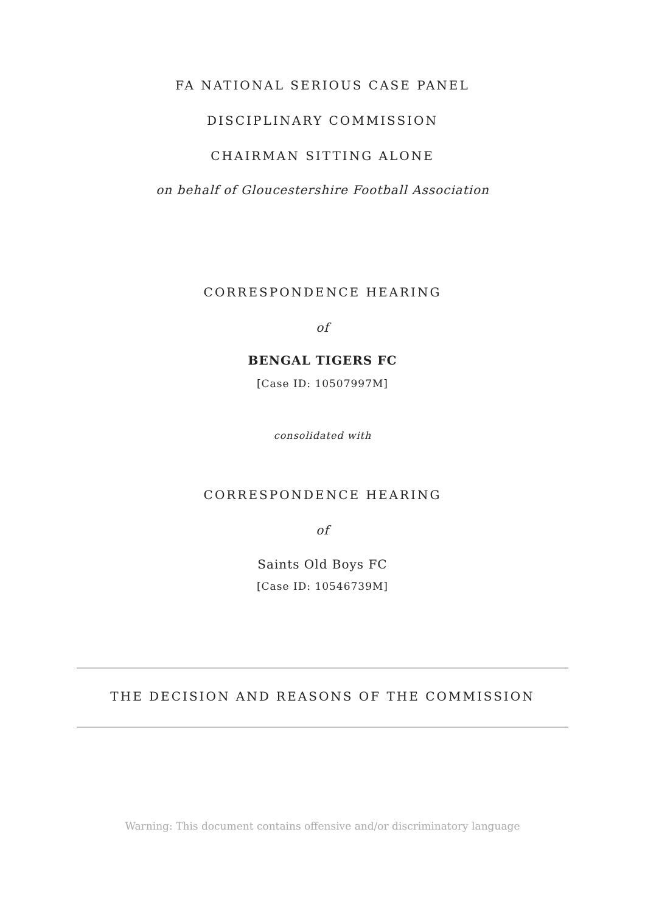FA NATIONAL SERIOUS CASE PANEL
DISCIPLINARY COMMISSION
CHAIRMAN SITTING ALONE
on behalf of Gloucestershire Football Association
CORRESPONDENCE HEARING
of
BENGAL TIGERS FC
[Case ID: 10507997M]
consolidated with
CORRESPONDENCE HEARING
of
Saints Old Boys FC
[Case ID: 10546739M]
THE DECISION AND REASONS OF THE COMMISSION
Warning: This document contains offensive and/or discriminatory language